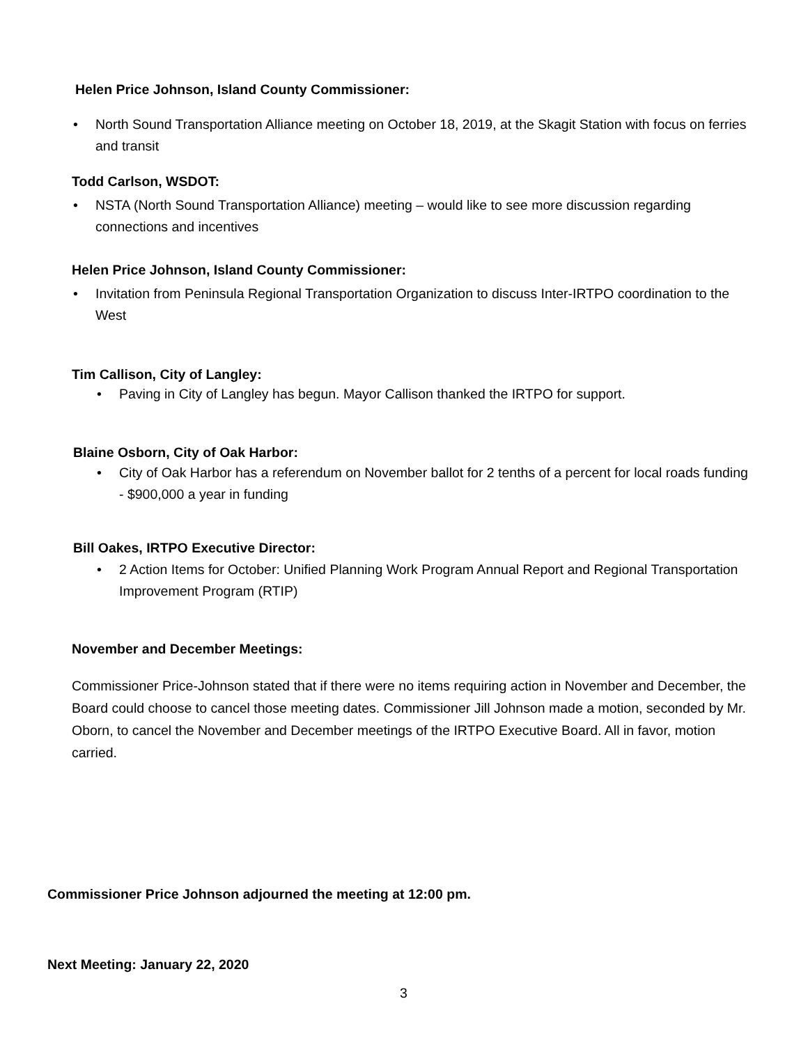Helen Price Johnson, Island County Commissioner:
• North Sound Transportation Alliance meeting on October 18, 2019, at the Skagit Station with focus on ferries and transit
Todd Carlson, WSDOT:
• NSTA (North Sound Transportation Alliance) meeting – would like to see more discussion regarding connections and incentives
Helen Price Johnson, Island County Commissioner:
• Invitation from Peninsula Regional Transportation Organization to discuss Inter-IRTPO coordination to the West
Tim Callison, City of Langley:
• Paving in City of Langley has begun. Mayor Callison thanked the IRTPO for support.
Blaine Osborn, City of Oak Harbor:
• City of Oak Harbor has a referendum on November ballot for 2 tenths of a percent for local roads funding - $900,000 a year in funding
Bill Oakes, IRTPO Executive Director:
• 2 Action Items for October: Unified Planning Work Program Annual Report and Regional Transportation Improvement Program (RTIP)
November and December Meetings:
Commissioner Price-Johnson stated that if there were no items requiring action in November and December, the Board could choose to cancel those meeting dates. Commissioner Jill Johnson made a motion, seconded by Mr. Oborn, to cancel the November and December meetings of the IRTPO Executive Board. All in favor, motion carried.
Commissioner Price Johnson adjourned the meeting at 12:00 pm.
Next Meeting: January 22, 2020
3